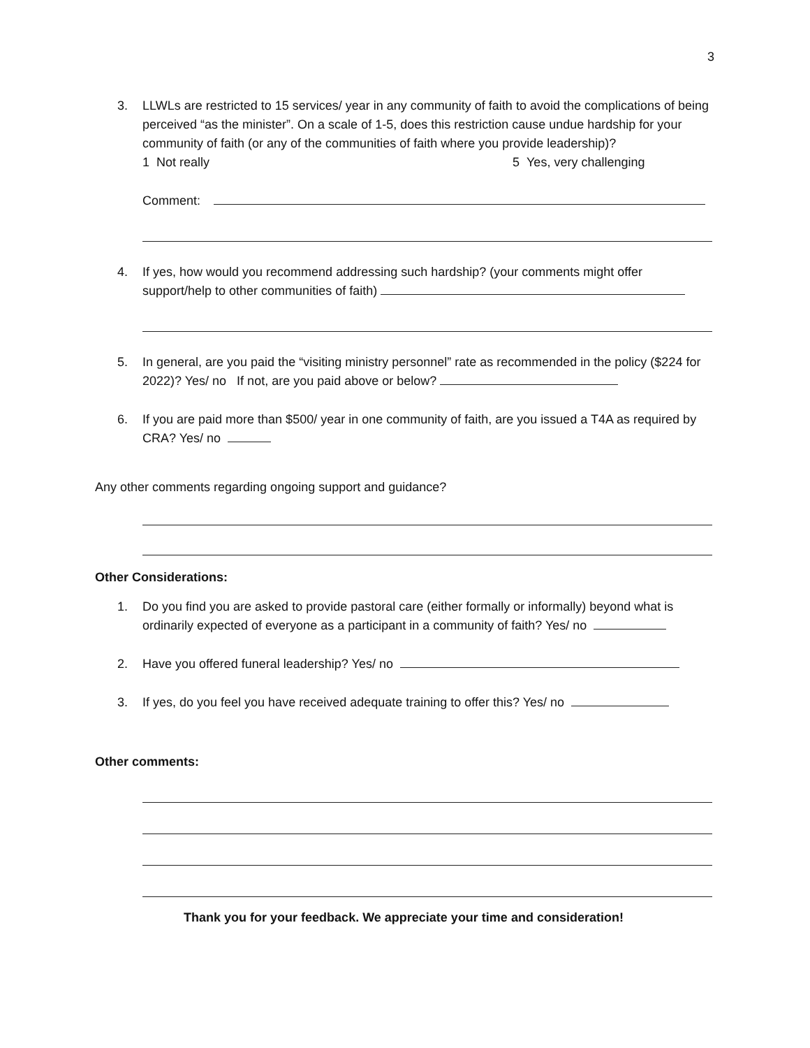3
3. LLWLs are restricted to 15 services/ year in any community of faith to avoid the complications of being perceived “as the minister”. On a scale of 1-5, does this restriction cause undue hardship for your community of faith (or any of the communities of faith where you provide leadership)?
1 Not really 5 Yes, very challenging
Comment:
4. If yes, how would you recommend addressing such hardship? (your comments might offer support/help to other communities of faith)
5. In general, are you paid the “visiting ministry personnel” rate as recommended in the policy ($224 for 2022)? Yes/ no If not, are you paid above or below?
6. If you are paid more than $500/ year in one community of faith, are you issued a T4A as required by CRA? Yes/ no
Any other comments regarding ongoing support and guidance?
Other Considerations:
1. Do you find you are asked to provide pastoral care (either formally or informally) beyond what is ordinarily expected of everyone as a participant in a community of faith? Yes/ no
2. Have you offered funeral leadership? Yes/ no
3. If yes, do you feel you have received adequate training to offer this? Yes/ no
Other comments:
Thank you for your feedback. We appreciate your time and consideration!